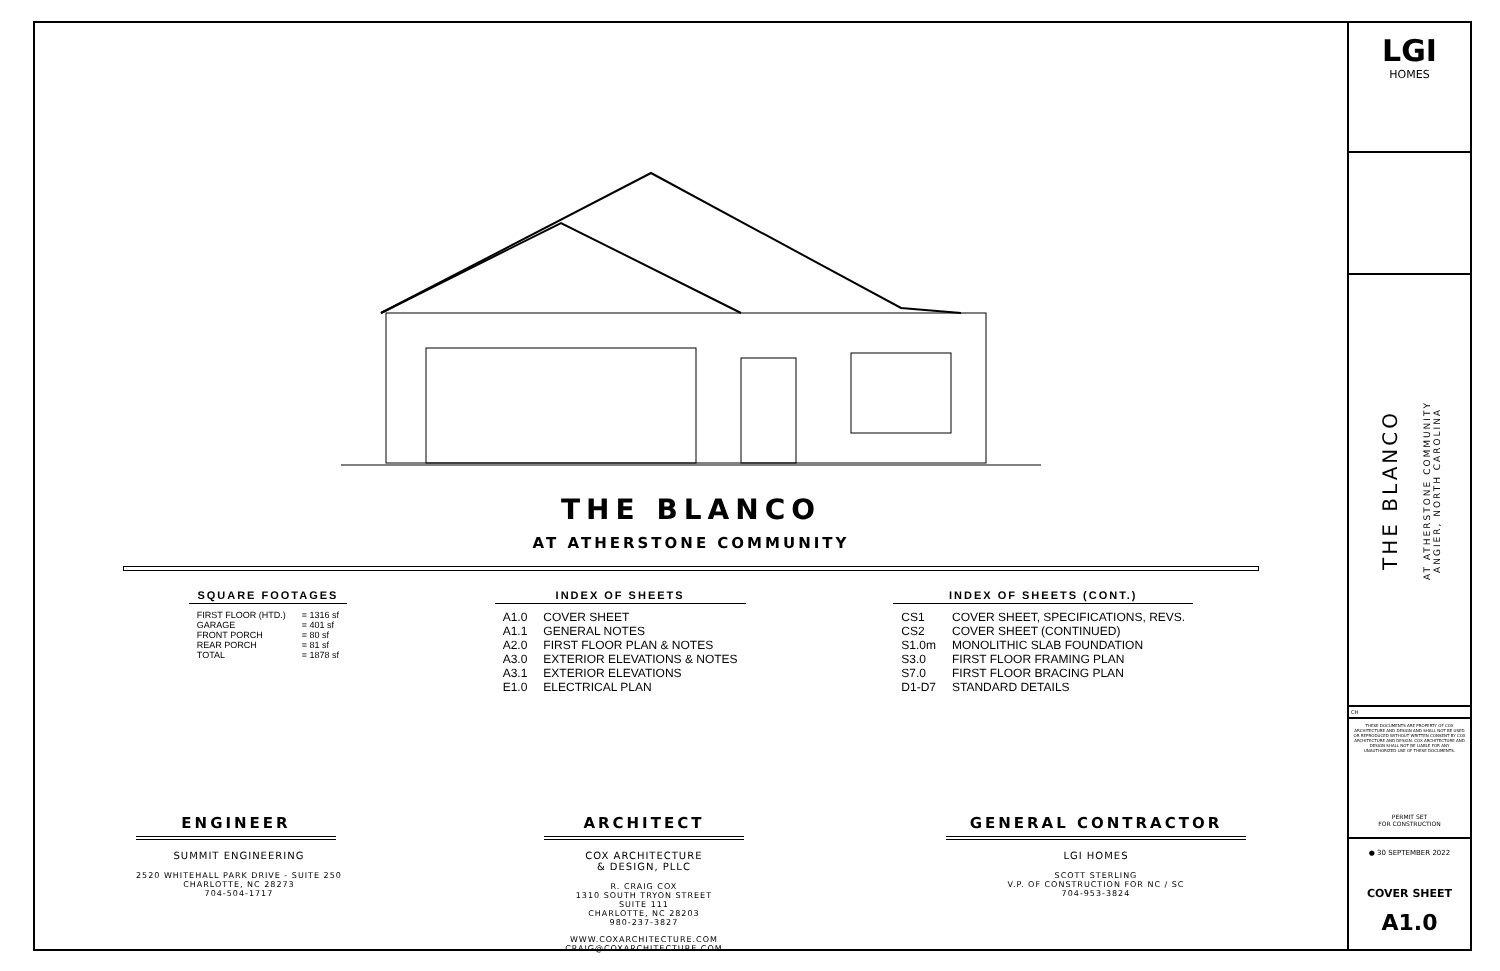THE BLANCO
AT ATHERSTONE COMMUNITY
SQUARE FOOTAGES
| FIRST FLOOR (HTD.) | = 1316 sf |
| GARAGE | = 401 sf |
| FRONT PORCH | = 80 sf |
| REAR PORCH | = 81 sf |
| TOTAL | = 1878 sf |
INDEX OF SHEETS
| A1.0 | COVER SHEET |
| A1.1 | GENERAL NOTES |
| A2.0 | FIRST FLOOR PLAN & NOTES |
| A3.0 | EXTERIOR ELEVATIONS & NOTES |
| A3.1 | EXTERIOR ELEVATIONS |
| E1.0 | ELECTRICAL PLAN |
INDEX OF SHEETS (CONT.)
| CS1 | COVER SHEET, SPECIFICATIONS, REVS. |
| CS2 | COVER SHEET (CONTINUED) |
| S1.0m | MONOLITHIC SLAB FOUNDATION |
| S3.0 | FIRST FLOOR FRAMING PLAN |
| S7.0 | FIRST FLOOR BRACING PLAN |
| D1-D7 | STANDARD DETAILS |
ENGINEER
SUMMIT ENGINEERING
2520 WHITEHALL PARK DRIVE - SUITE 250
CHARLOTTE, NC 28273
704-504-1717
ARCHITECT
COX ARCHITECTURE
& DESIGN, PLLC
R. CRAIG COX
1310 SOUTH TRYON STREET
SUITE 111
CHARLOTTE, NC 28203
980-237-3827
WWW.COXARCHITECTURE.COM
CRAIG@COXARCHITECTURE.COM
GENERAL CONTRACTOR
LGI HOMES
SCOTT STERLING
V.P. OF CONSTRUCTION FOR NC / SC
704-953-3824
LGI
HOMES
THE BLANCO
AT ATHERSTONE COMMUNITY
ANGIER, NORTH CAROLINA
CH
THESE DOCUMENTS ARE PROPERTY OF COX ARCHITECTURE AND DESIGN AND SHALL NOT BE USED OR REPRODUCED WITHOUT WRITTEN CONSENT BY COX ARCHITECTURE AND DESIGN. COX ARCHITECTURE AND DESIGN SHALL NOT BE LIABLE FOR ANY UNAUTHORIZED USE OF THESE DOCUMENTS.
PERMIT SET
FOR CONSTRUCTION
● 30 SEPTEMBER 2022
COVER SHEET
A1.0